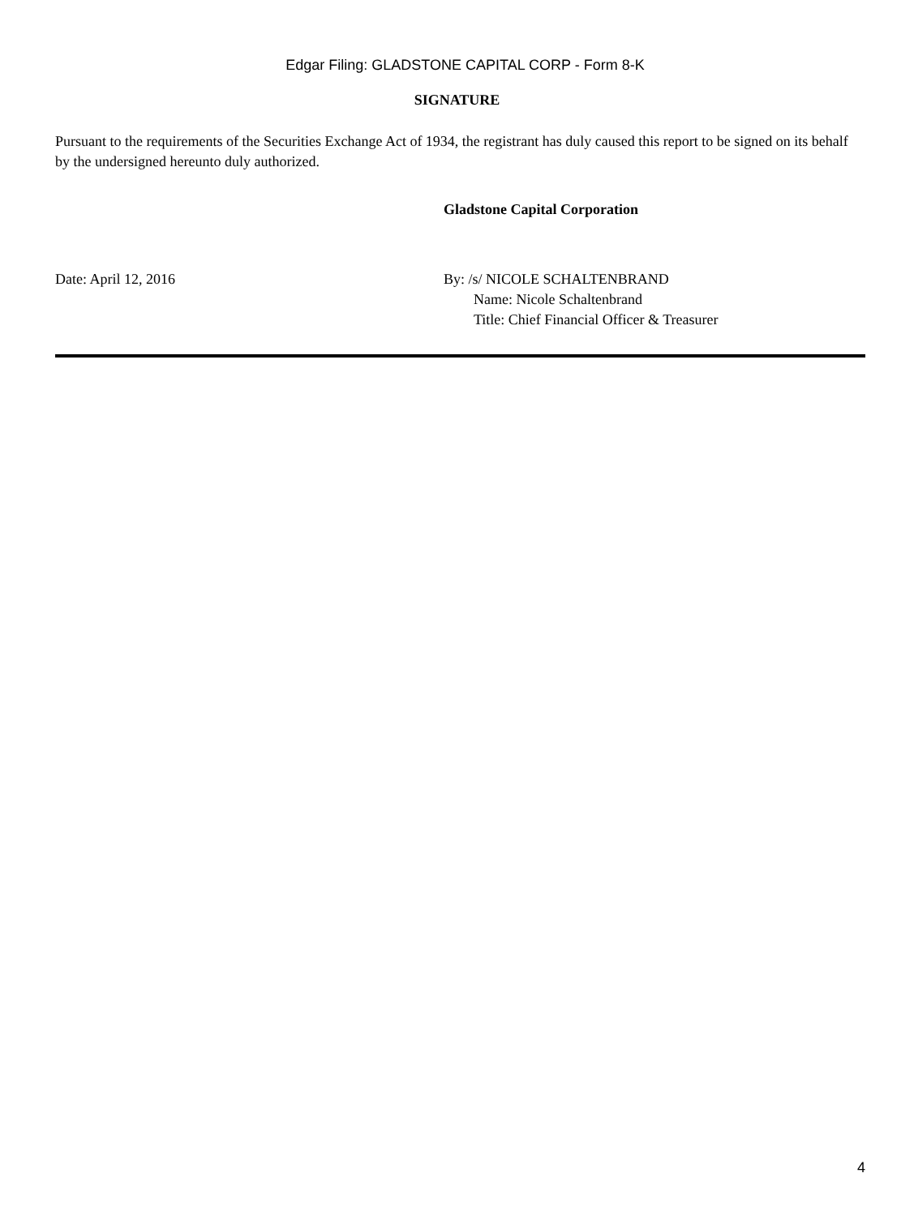Edgar Filing: GLADSTONE CAPITAL CORP - Form 8-K
SIGNATURE
Pursuant to the requirements of the Securities Exchange Act of 1934, the registrant has duly caused this report to be signed on its behalf by the undersigned hereunto duly authorized.
Gladstone Capital Corporation
Date: April 12, 2016 By: /s/ NICOLE SCHALTENBRAND
Name: Nicole Schaltenbrand
Title: Chief Financial Officer & Treasurer
4